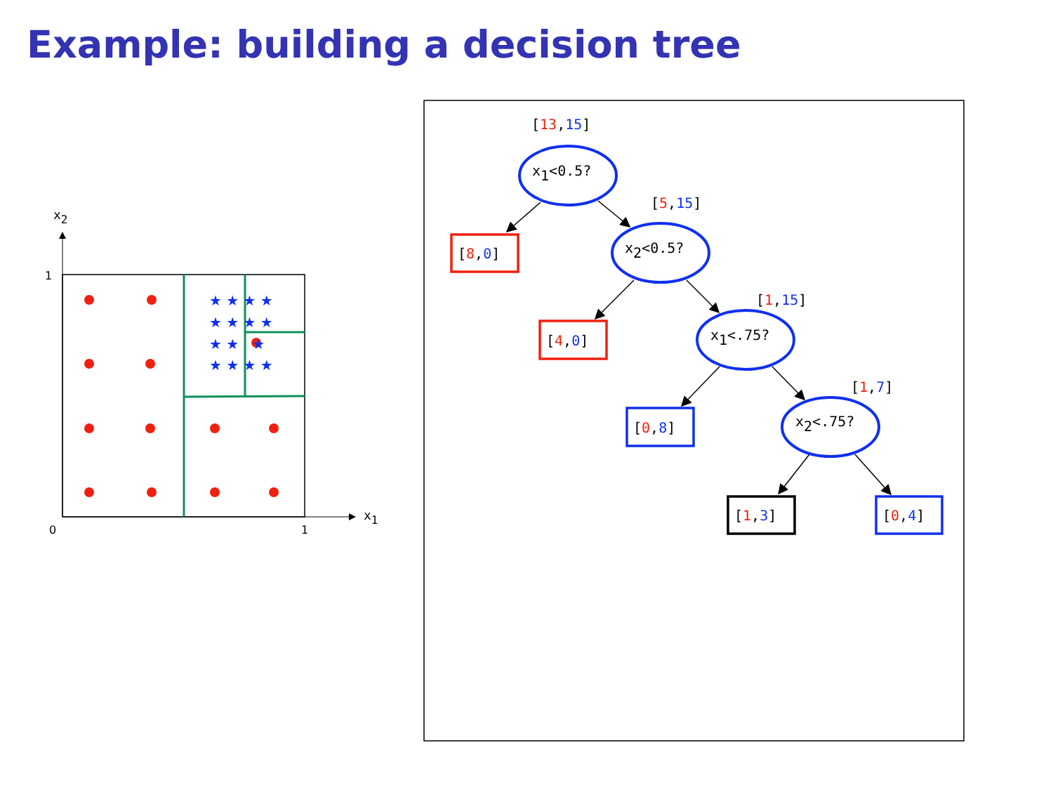Example: building a decision tree
x2
x1
1
0
1
★ ★ ★ ★
★ ★ ★ ★
★ ★ ★
★ ★ ★ ★
x1<0.5?
x2<0.5?
x1<.75?
x2<.75?
[13,15]
[5,15]
[1,15]
[1,7]
[8,0]
[4,0]
[0,8]
[1,3]
[0,4]